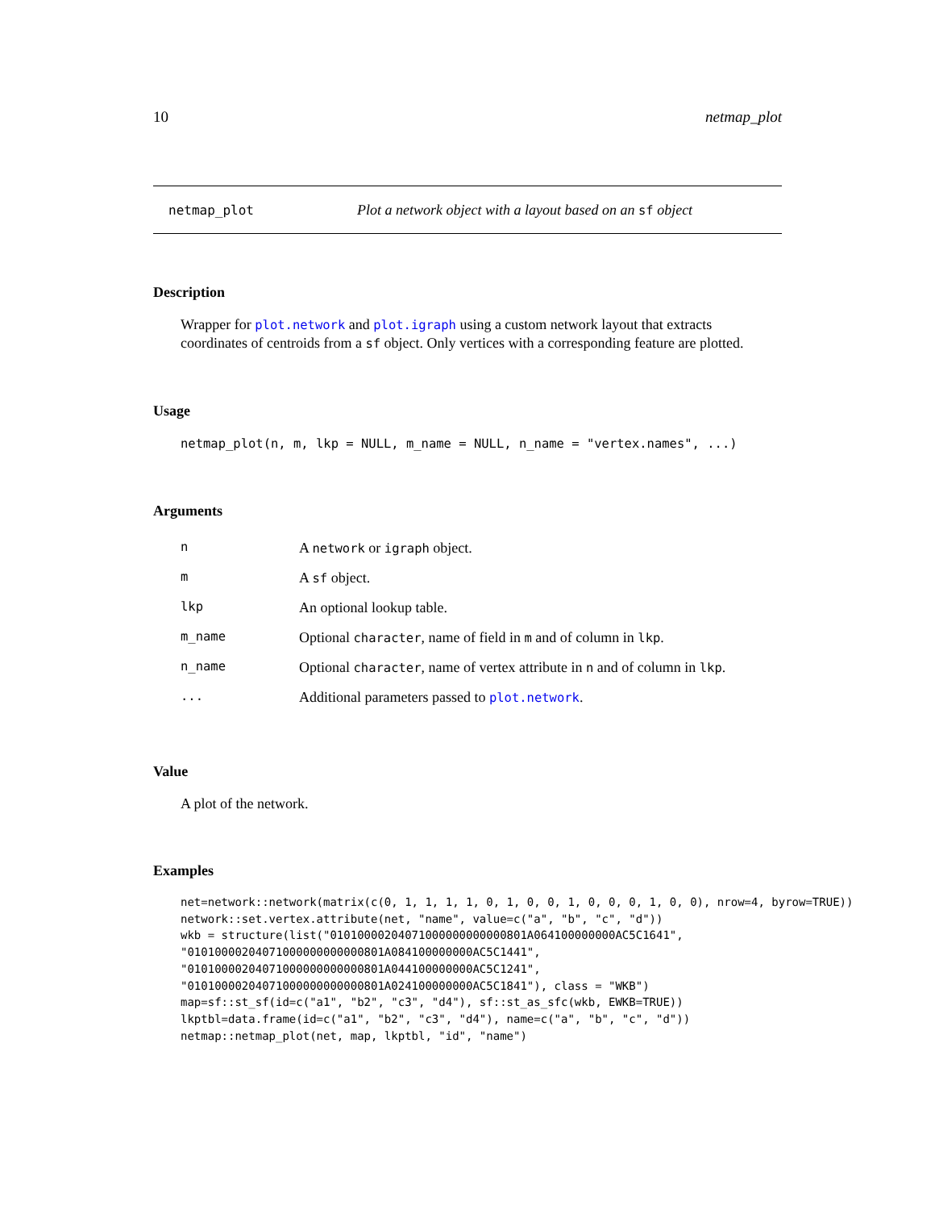10 netmap_plot
netmap_plot Plot a network object with a layout based on an sf object
Description
Wrapper for plot.network and plot.igraph using a custom network layout that extracts coordinates of centroids from a sf object. Only vertices with a corresponding feature are plotted.
Usage
netmap_plot(n, m, lkp = NULL, m_name = NULL, n_name = "vertex.names", ...)
Arguments
| n | A network or igraph object. |
| m | A sf object. |
| lkp | An optional lookup table. |
| m_name | Optional character , name of field in m and of column in lkp . |
| n_name | Optional character , name of vertex attribute in n and of column in lkp . |
| ... | Additional parameters passed to plot.network . |
Value
A plot of the network.
Examples
net=network::network(matrix(c(0, 1, 1, 1, 1, 0, 1, 0, 0, 1, 0, 0, 0, 1, 0, 0), nrow=4, byrow=TRUE))
network::set.vertex.attribute(net, "name", value=c("a", "b", "c", "d"))
wkb = structure(list("01010000204071000000000000801A064100000000AC5C1641",
"01010000204071000000000000801A084100000000AC5C1441",
"01010000204071000000000000801A044100000000AC5C1241",
"01010000204071000000000000801A024100000000AC5C1841"), class = "WKB")
map=sf::st_sf(id=c("a1", "b2", "c3", "d4"), sf::st_as_sfc(wkb, EWKB=TRUE))
lkptbl=data.frame(id=c("a1", "b2", "c3", "d4"), name=c("a", "b", "c", "d"))
netmap::netmap_plot(net, map, lkptbl, "id", "name")